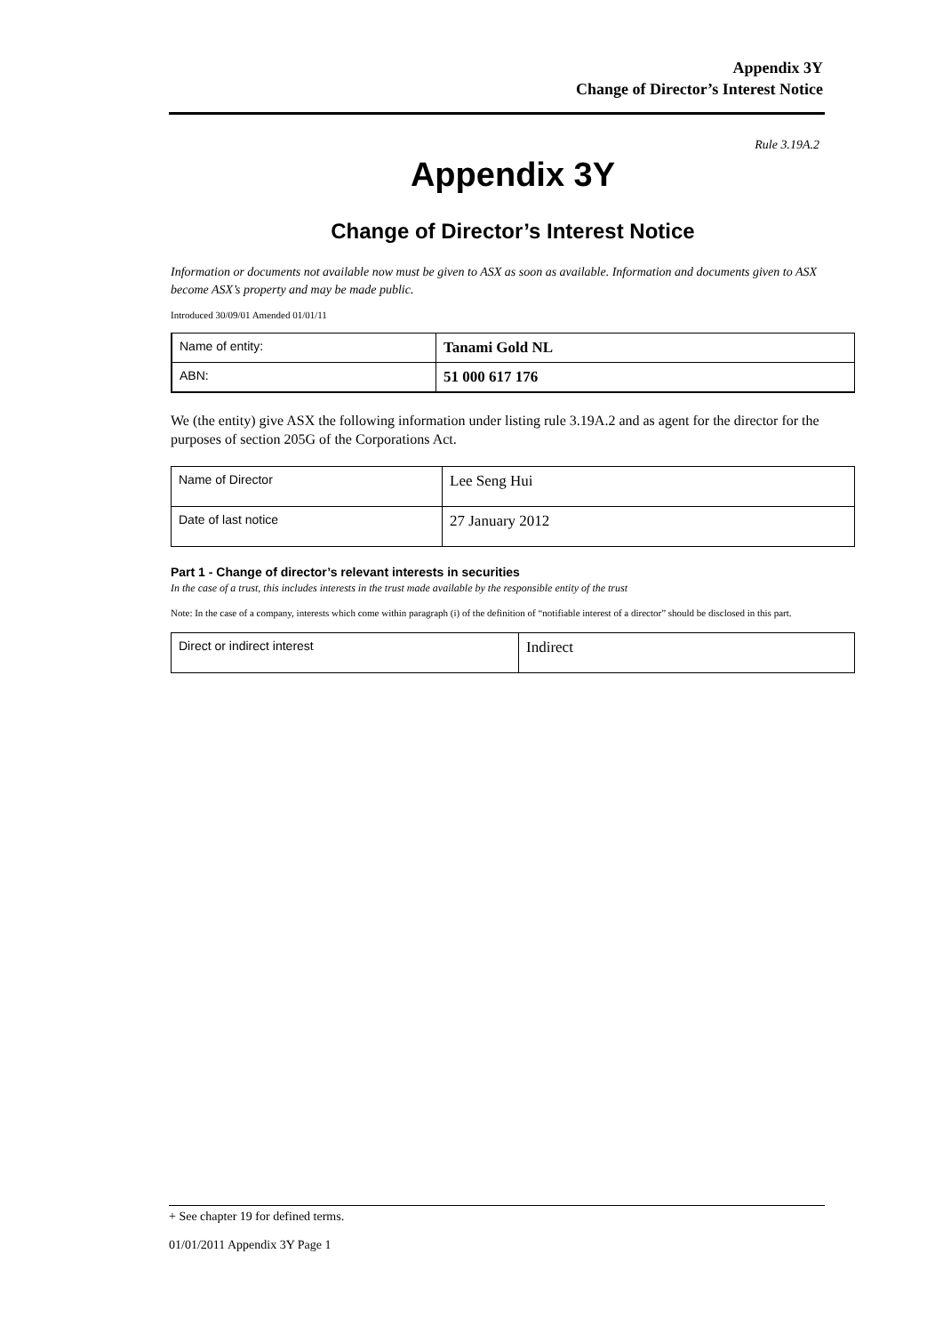Appendix 3Y
Change of Director’s Interest Notice
Rule 3.19A.2
Appendix 3Y
Change of Director’s Interest Notice
Information or documents not available now must be given to ASX as soon as available. Information and documents given to ASX become ASX’s property and may be made public.
Introduced 30/09/01 Amended 01/01/11
| Name of entity: | Tanami Gold NL |
| ABN: | 51 000 617 176 |
We (the entity) give ASX the following information under listing rule 3.19A.2 and as agent for the director for the purposes of section 205G of the Corporations Act.
| Name of Director | Lee Seng Hui |
| Date of last notice | 27 January 2012 |
Part 1 - Change of director’s relevant interests in securities
In the case of a trust, this includes interests in the trust made available by the responsible entity of the trust
Note: In the case of a company, interests which come within paragraph (i) of the definition of “notifiable interest of a director” should be disclosed in this part.
| Direct or indirect interest | Indirect |
+ See chapter 19 for defined terms.
01/01/2011 Appendix 3Y Page 1